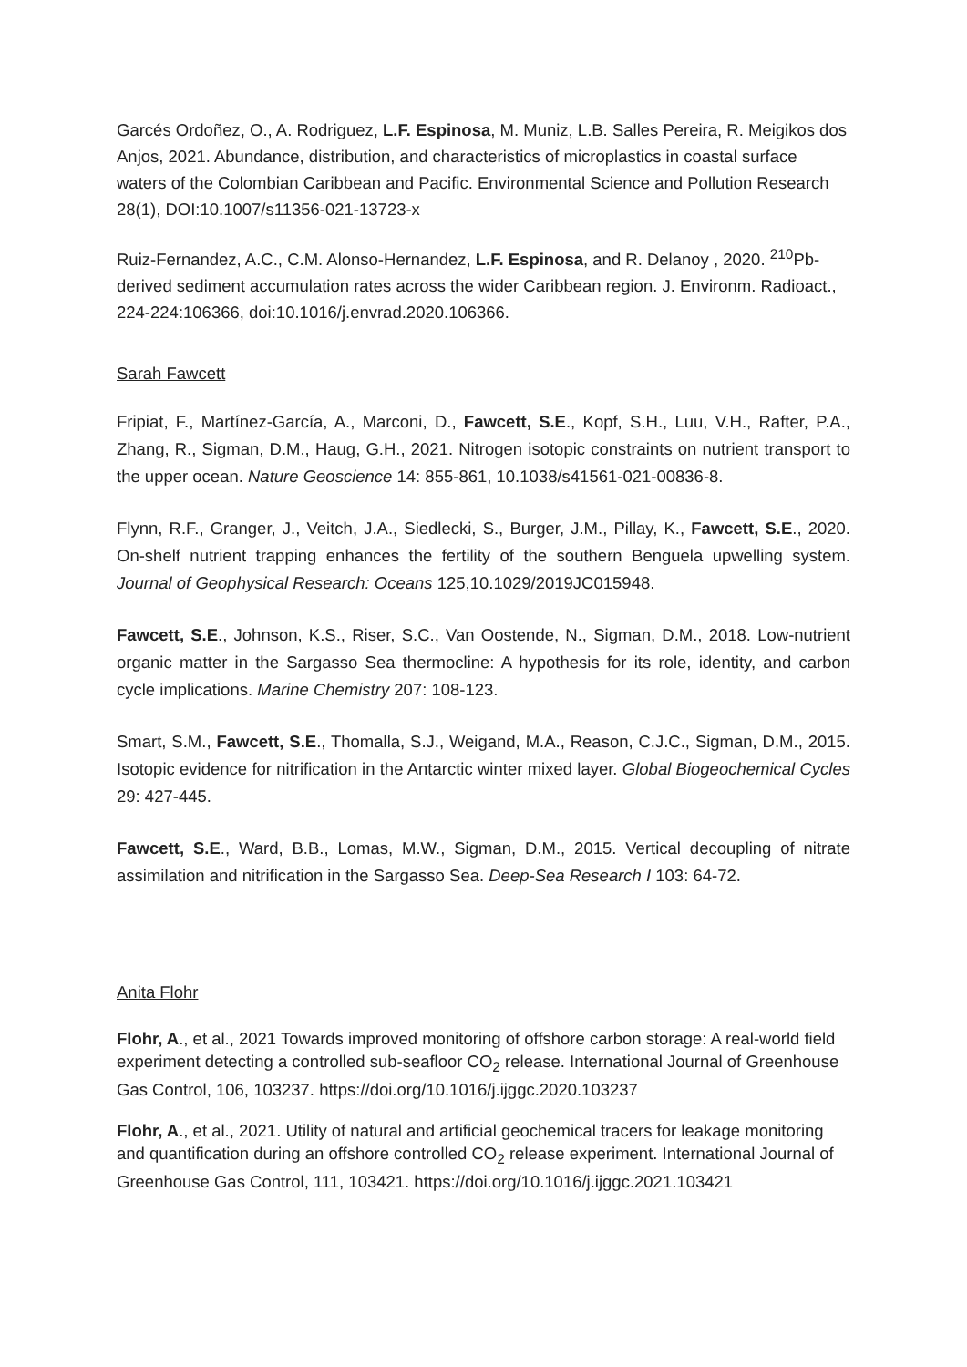Garcés Ordoñez, O., A. Rodriguez, L.F. Espinosa, M. Muniz, L.B. Salles Pereira, R. Meigikos dos Anjos, 2021. Abundance, distribution, and characteristics of microplastics in coastal surface waters of the Colombian Caribbean and Pacific. Environmental Science and Pollution Research 28(1), DOI:10.1007/s11356-021-13723-x
Ruiz-Fernandez, A.C., C.M. Alonso-Hernandez, L.F. Espinosa, and R. Delanoy , 2020. <sup>210</sup>Pb-derived sediment accumulation rates across the wider Caribbean region. J. Environm. Radioact., 224-224:106366, doi:10.1016/j.envrad.2020.106366.
Sarah Fawcett
Fripiat, F., Martínez-García, A., Marconi, D., Fawcett, S.E., Kopf, S.H., Luu, V.H., Rafter, P.A., Zhang, R., Sigman, D.M., Haug, G.H., 2021. Nitrogen isotopic constraints on nutrient transport to the upper ocean. Nature Geoscience 14: 855-861, 10.1038/s41561-021-00836-8.
Flynn, R.F., Granger, J., Veitch, J.A., Siedlecki, S., Burger, J.M., Pillay, K., Fawcett, S.E., 2020. On-shelf nutrient trapping enhances the fertility of the southern Benguela upwelling system. Journal of Geophysical Research: Oceans 125,10.1029/2019JC015948.
Fawcett, S.E., Johnson, K.S., Riser, S.C., Van Oostende, N., Sigman, D.M., 2018. Low-nutrient organic matter in the Sargasso Sea thermocline: A hypothesis for its role, identity, and carbon cycle implications. Marine Chemistry 207: 108-123.
Smart, S.M., Fawcett, S.E., Thomalla, S.J., Weigand, M.A., Reason, C.J.C., Sigman, D.M., 2015. Isotopic evidence for nitrification in the Antarctic winter mixed layer. Global Biogeochemical Cycles 29: 427-445.
Fawcett, S.E., Ward, B.B., Lomas, M.W., Sigman, D.M., 2015. Vertical decoupling of nitrate assimilation and nitrification in the Sargasso Sea. Deep-Sea Research I 103: 64-72.
Anita Flohr
Flohr, A., et al., 2021 Towards improved monitoring of offshore carbon storage: A real-world field experiment detecting a controlled sub-seafloor CO<sub>2</sub> release. International Journal of Greenhouse Gas Control, 106, 103237. https://doi.org/10.1016/j.ijggc.2020.103237
Flohr, A., et al., 2021. Utility of natural and artificial geochemical tracers for leakage monitoring and quantification during an offshore controlled CO<sub>2</sub> release experiment. International Journal of Greenhouse Gas Control, 111, 103421. https://doi.org/10.1016/j.ijggc.2021.103421